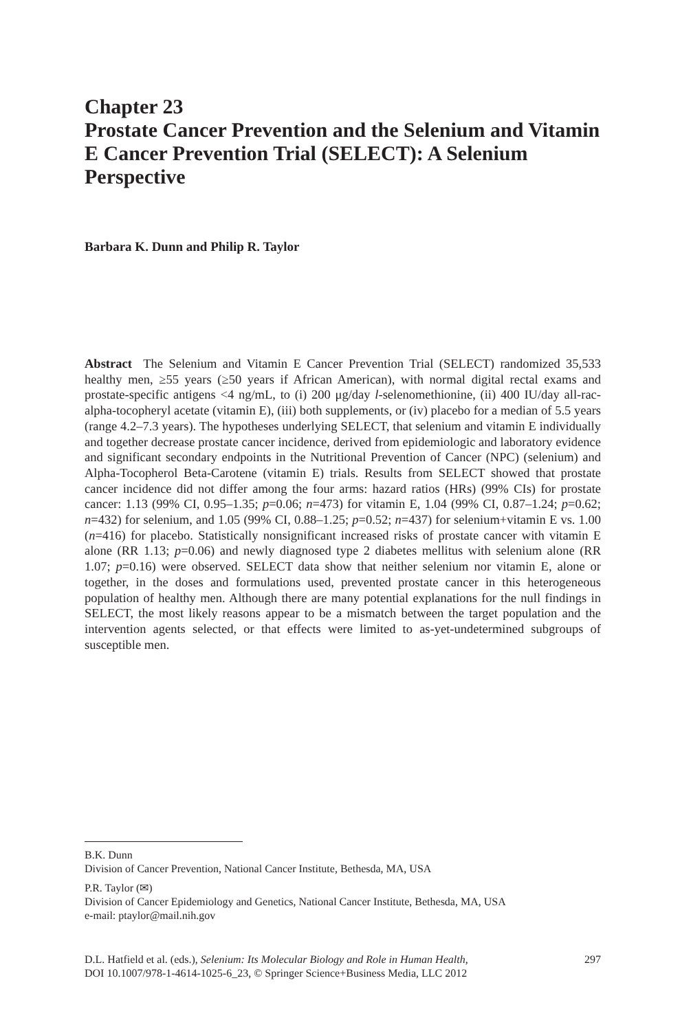Chapter 23
Prostate Cancer Prevention and the Selenium and Vitamin E Cancer Prevention Trial (SELECT): A Selenium Perspective
Barbara K. Dunn and Philip R. Taylor
Abstract The Selenium and Vitamin E Cancer Prevention Trial (SELECT) randomized 35,533 healthy men, ≥55 years (≥50 years if African American), with normal digital rectal exams and prostate-specific antigens <4 ng/mL, to (i) 200 μg/day l-selenomethionine, (ii) 400 IU/day all-rac-alpha-tocopheryl acetate (vitamin E), (iii) both supplements, or (iv) placebo for a median of 5.5 years (range 4.2–7.3 years). The hypotheses underlying SELECT, that selenium and vitamin E individually and together decrease prostate cancer incidence, derived from epidemiologic and laboratory evidence and significant secondary endpoints in the Nutritional Prevention of Cancer (NPC) (selenium) and Alpha-Tocopherol Beta-Carotene (vitamin E) trials. Results from SELECT showed that prostate cancer incidence did not differ among the four arms: hazard ratios (HRs) (99% CIs) for prostate cancer: 1.13 (99% CI, 0.95–1.35; p=0.06; n=473) for vitamin E, 1.04 (99% CI, 0.87–1.24; p=0.62; n=432) for selenium, and 1.05 (99% CI, 0.88–1.25; p=0.52; n=437) for selenium+vitamin E vs. 1.00 (n=416) for placebo. Statistically nonsignificant increased risks of prostate cancer with vitamin E alone (RR 1.13; p=0.06) and newly diagnosed type 2 diabetes mellitus with selenium alone (RR 1.07; p=0.16) were observed. SELECT data show that neither selenium nor vitamin E, alone or together, in the doses and formulations used, prevented prostate cancer in this heterogeneous population of healthy men. Although there are many potential explanations for the null findings in SELECT, the most likely reasons appear to be a mismatch between the target population and the intervention agents selected, or that effects were limited to as-yet-undetermined subgroups of susceptible men.
B.K. Dunn
Division of Cancer Prevention, National Cancer Institute, Bethesda, MA, USA
P.R. Taylor (✉)
Division of Cancer Epidemiology and Genetics, National Cancer Institute, Bethesda, MA, USA
e-mail: ptaylor@mail.nih.gov
D.L. Hatfield et al. (eds.), Selenium: Its Molecular Biology and Role in Human Health,
DOI 10.1007/978-1-4614-1025-6_23, © Springer Science+Business Media, LLC 2012
297